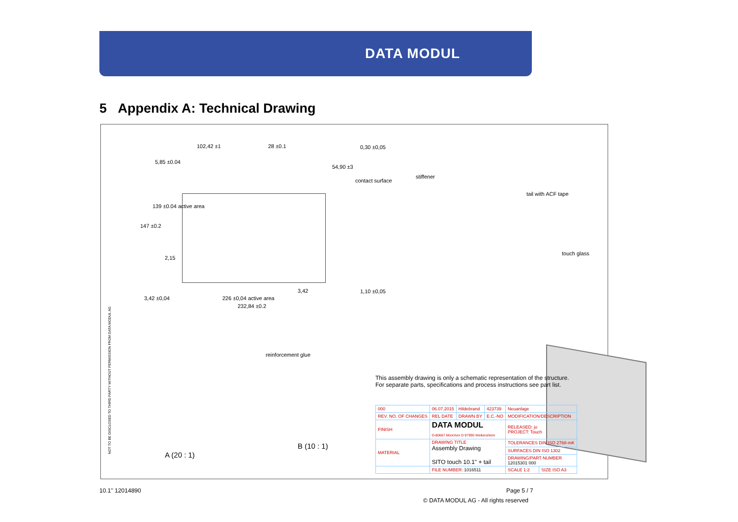DATA MODUL
5 Appendix A: Technical Drawing
102,42 ±1 28 ±0.1 0,30 ±0,05
5,85 ±0.04
54,90 ±3
contact surface
stiffener
tail with ACF tape
147 ±0.2
139 ±0.04 active area
2,15
touch glass
3,42 1,10 ±0,05
3,42 ±0,04 226 ±0,04 active area
232,84 ±0.2
reinforcement glue
This assembly drawing is only a schematic representation of the structure.
For separate parts, specifications and process instructions see part list.
B (10 : 1)
A (20 : 1)
NOT TO BE DISCLOSED TO THIRD PARTY WITHOUT PERMISSION FROM DATA MODUL AG
| 000 | 06.07.2015 | Hildebrand | 423739 | Neuanlage | |
| REV. NO. OF CHANGES | REL DATE | DRAWN BY | E.C.-NO | MODIFICATION/DESCRIPTION | |
| FINISH | DATA MODUL D-80687 München D-97990 Weikersheim | | | RELEASED: jo PROJECT: Touch | |
| MATERIAL | DRAWING TITLE Assembly Drawing SITO touch 10.1" + tail | | | TOLERANCES DIN ISO 2768-mK | |
| | | | | SURFACES DIN ISO 1302 | |
| | | | | DRAWING/PART NUMBER 12015301 000 | |
| | FILE NUMBER: 1016511 | | | SCALE 1:2 | SIZE ISO A3 |
10.1'' 12014890 Page 5 / 7
© DATA MODUL AG - All rights reserved